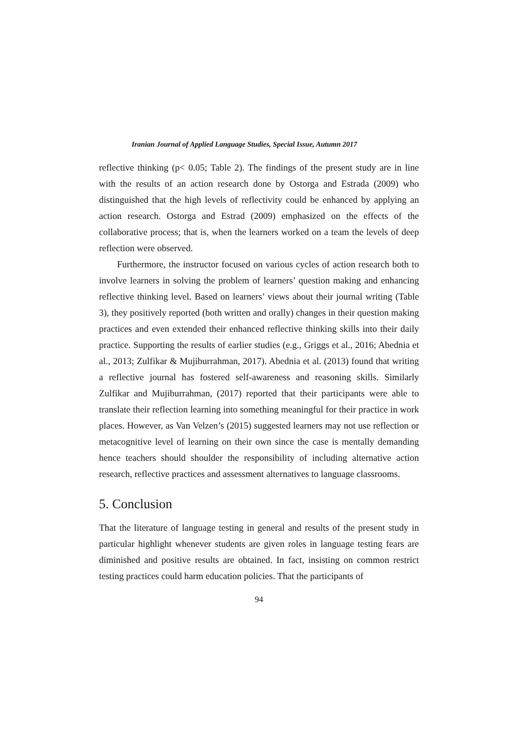Iranian Journal of Applied Language Studies, Special Issue, Autumn 2017
reflective thinking (p< 0.05; Table 2). The findings of the present study are in line with the results of an action research done by Ostorga and Estrada (2009) who distinguished that the high levels of reflectivity could be enhanced by applying an action research. Ostorga and Estrad (2009) emphasized on the effects of the collaborative process; that is, when the learners worked on a team the levels of deep reflection were observed.
Furthermore, the instructor focused on various cycles of action research both to involve learners in solving the problem of learners’ question making and enhancing reflective thinking level. Based on learners’ views about their journal writing (Table 3), they positively reported (both written and orally) changes in their question making practices and even extended their enhanced reflective thinking skills into their daily practice. Supporting the results of earlier studies (e.g., Griggs et al., 2016; Abednia et al., 2013; Zulfikar & Mujiburrahman, 2017). Abednia et al. (2013) found that writing a reflective journal has fostered self-awareness and reasoning skills. Similarly Zulfikar and Mujiburrahman, (2017) reported that their participants were able to translate their reflection learning into something meaningful for their practice in work places. However, as Van Velzen’s (2015) suggested learners may not use reflection or metacognitive level of learning on their own since the case is mentally demanding hence teachers should shoulder the responsibility of including alternative action research, reflective practices and assessment alternatives to language classrooms.
5. Conclusion
That the literature of language testing in general and results of the present study in particular highlight whenever students are given roles in language testing fears are diminished and positive results are obtained. In fact, insisting on common restrict testing practices could harm education policies. That the participants of
94